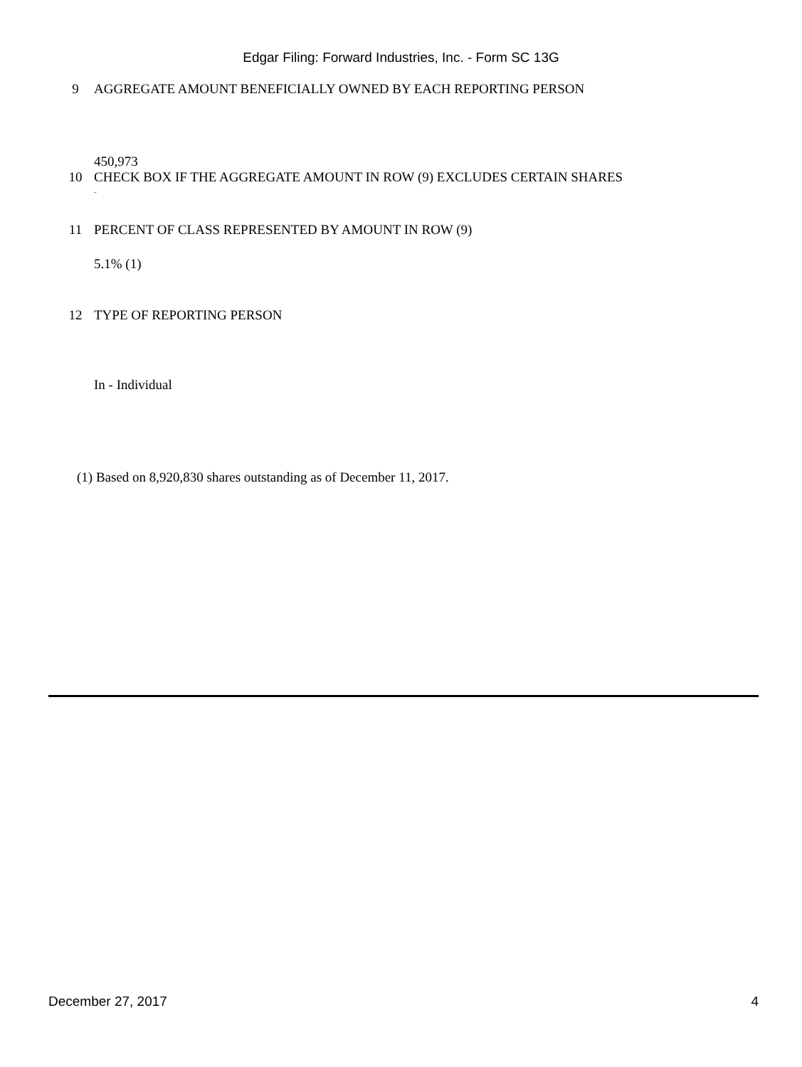Edgar Filing: Forward Industries, Inc. - Form SC 13G
| 9 | AGGREGATE AMOUNT BENEFICIALLY OWNED BY EACH REPORTING PERSON |
| | 450,973 |
| 10 | CHECK BOX IF THE AGGREGATE AMOUNT IN ROW (9) EXCLUDES CERTAIN SHARES ¨ |
| 11 | PERCENT OF CLASS REPRESENTED BY AMOUNT IN ROW (9) |
| | 5.1% (1) |
| 12 | TYPE OF REPORTING PERSON |
| | In - Individual |
(1) Based on 8,920,830 shares outstanding as of December 11, 2017.
December 27, 2017 4